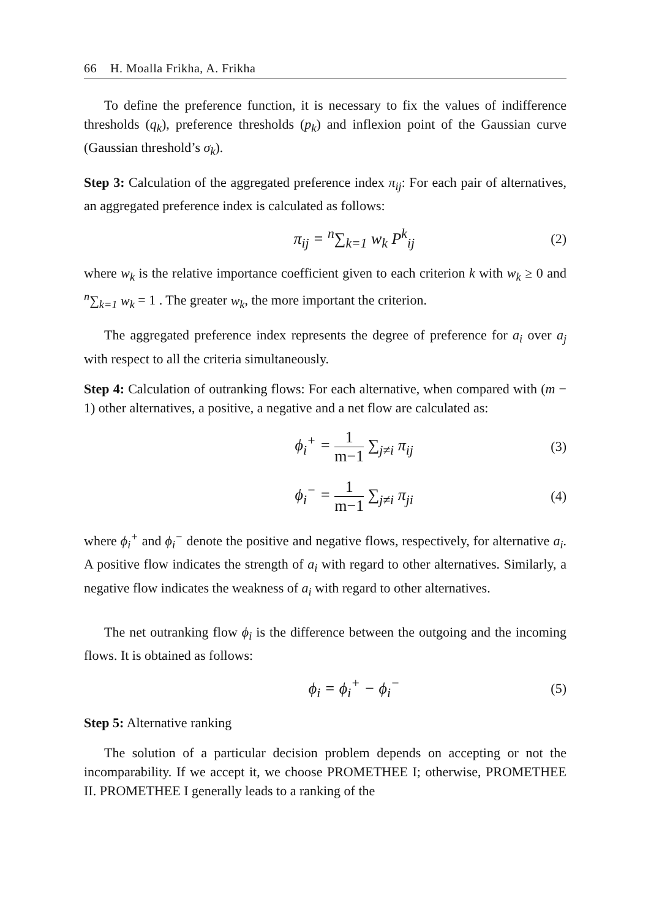66 H. Moalla Frikha, A. Frikha
To define the preference function, it is necessary to fix the values of indifference thresholds (q<sub>k</sub>), preference thresholds (p<sub>k</sub>) and inflexion point of the Gaussian curve (Gaussian threshold’s σ<sub>k</sub>).
Step 3: Calculation of the aggregated preference index π<sub>ij</sub>: For each pair of alternatives, an aggregated preference index is calculated as follows:
π<sub>ij</sub> = <sup>n</sup>∑<sub>k=1</sub> w<sub>k</sub> P<sup>k</sup><sub>ij</sub> (2)
where w<sub>k</sub> is the relative importance coefficient given to each criterion k with w<sub>k</sub> ≥ 0 and <sup>n</sup>∑<sub>k=1</sub> w<sub>k</sub> = 1 . The greater w<sub>k</sub>, the more important the criterion.
The aggregated preference index represents the degree of preference for a<sub>i</sub> over a<sub>j</sub> with respect to all the criteria simultaneously.
Step 4: Calculation of outranking flows: For each alternative, when compared with (m − 1) other alternatives, a positive, a negative and a net flow are calculated as:
ϕ<sub>i</sub><sup>+</sup> = 1 m−1 ∑<sub>j≠i</sub> π<sub>ij</sub> (3)
ϕ<sub>i</sub><sup>−</sup> = 1 m−1 ∑<sub>j≠i</sub> π<sub>ji</sub> (4)
where ϕ<sub>i</sub><sup>+</sup> and ϕ<sub>i</sub><sup>−</sup> denote the positive and negative flows, respectively, for alternative a<sub>i</sub>. A positive flow indicates the strength of a<sub>i</sub> with regard to other alternatives. Similarly, a negative flow indicates the weakness of a<sub>i</sub> with regard to other alternatives.
The net outranking flow ϕ<sub>i</sub> is the difference between the outgoing and the incoming flows. It is obtained as follows:
ϕ<sub>i</sub> = ϕ<sub>i</sub><sup>+</sup> − ϕ<sub>i</sub><sup>−</sup> (5)
Step 5: Alternative ranking
The solution of a particular decision problem depends on accepting or not the incomparability. If we accept it, we choose PROMETHEE I; otherwise, PROMETHEE II. PROMETHEE I generally leads to a ranking of the